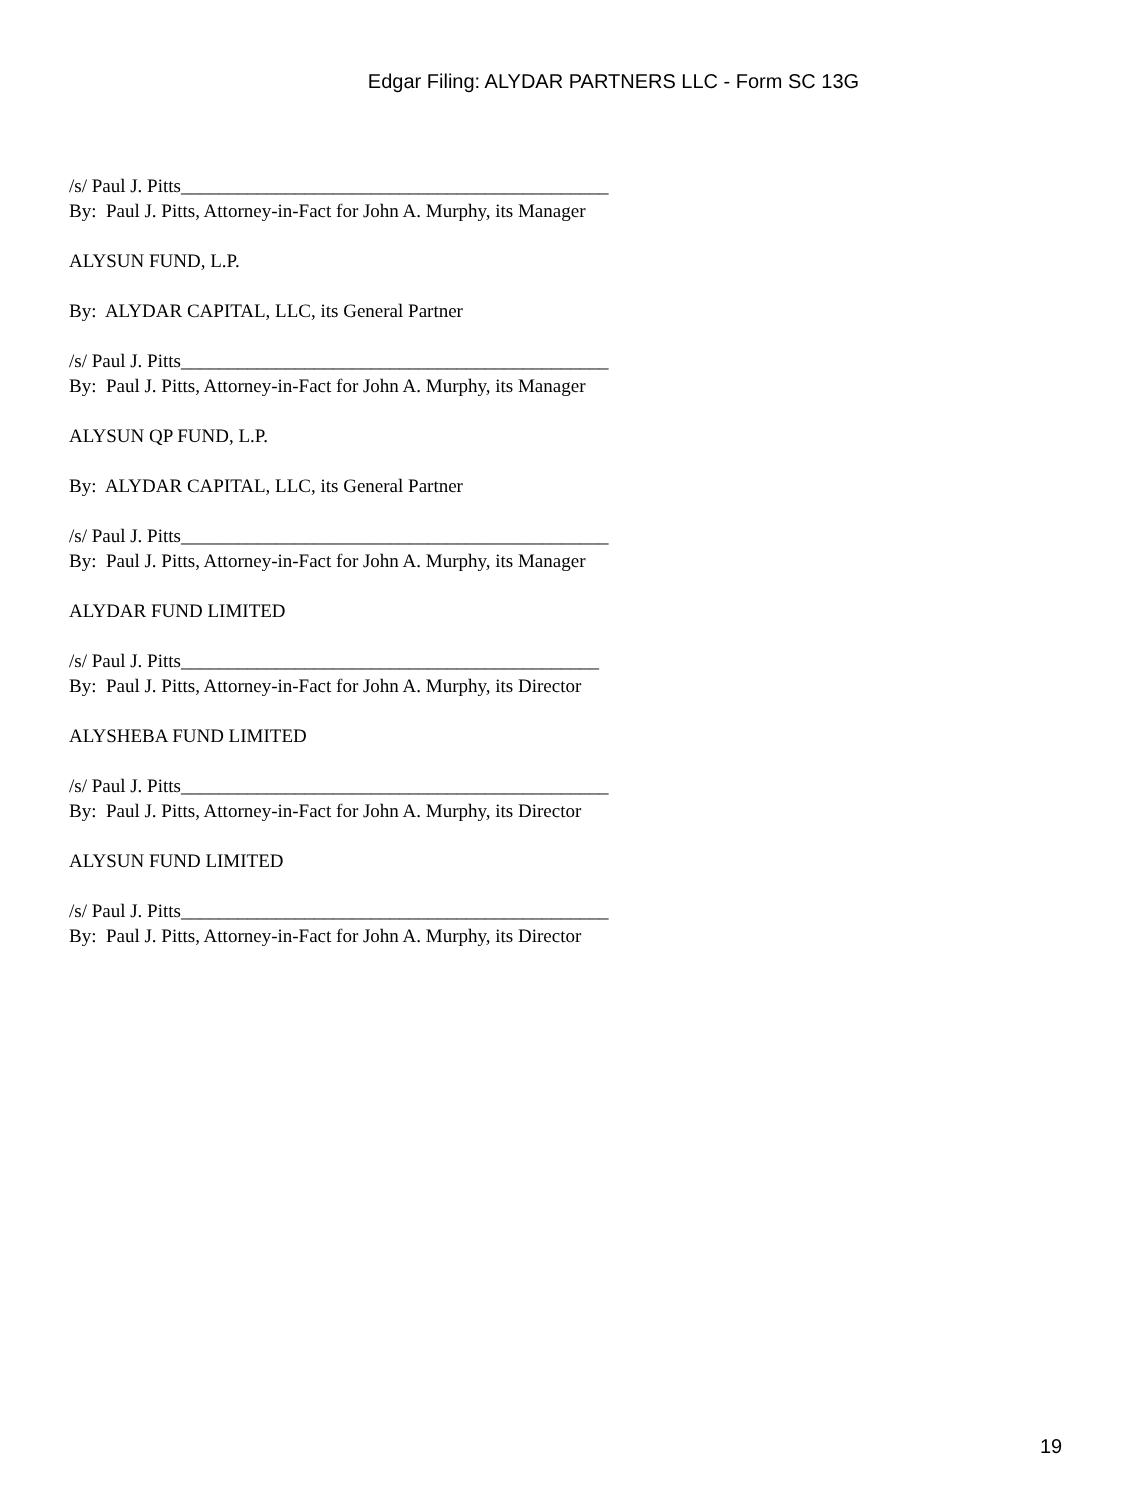Edgar Filing: ALYDAR PARTNERS LLC - Form SC 13G
/s/ Paul J. Pitts_____________________________________________
By: Paul J. Pitts, Attorney-in-Fact for John A. Murphy, its Manager
ALYSUN FUND, L.P.
By: ALYDAR CAPITAL, LLC, its General Partner
/s/ Paul J. Pitts_____________________________________________
By: Paul J. Pitts, Attorney-in-Fact for John A. Murphy, its Manager
ALYSUN QP FUND, L.P.
By: ALYDAR CAPITAL, LLC, its General Partner
/s/ Paul J. Pitts_____________________________________________
By: Paul J. Pitts, Attorney-in-Fact for John A. Murphy, its Manager
ALYDAR FUND LIMITED
/s/ Paul J. Pitts____________________________________________
By: Paul J. Pitts, Attorney-in-Fact for John A. Murphy, its Director
ALYSHEBA FUND LIMITED
/s/ Paul J. Pitts_____________________________________________
By: Paul J. Pitts, Attorney-in-Fact for John A. Murphy, its Director
ALYSUN FUND LIMITED
/s/ Paul J. Pitts_____________________________________________
By: Paul J. Pitts, Attorney-in-Fact for John A. Murphy, its Director
19